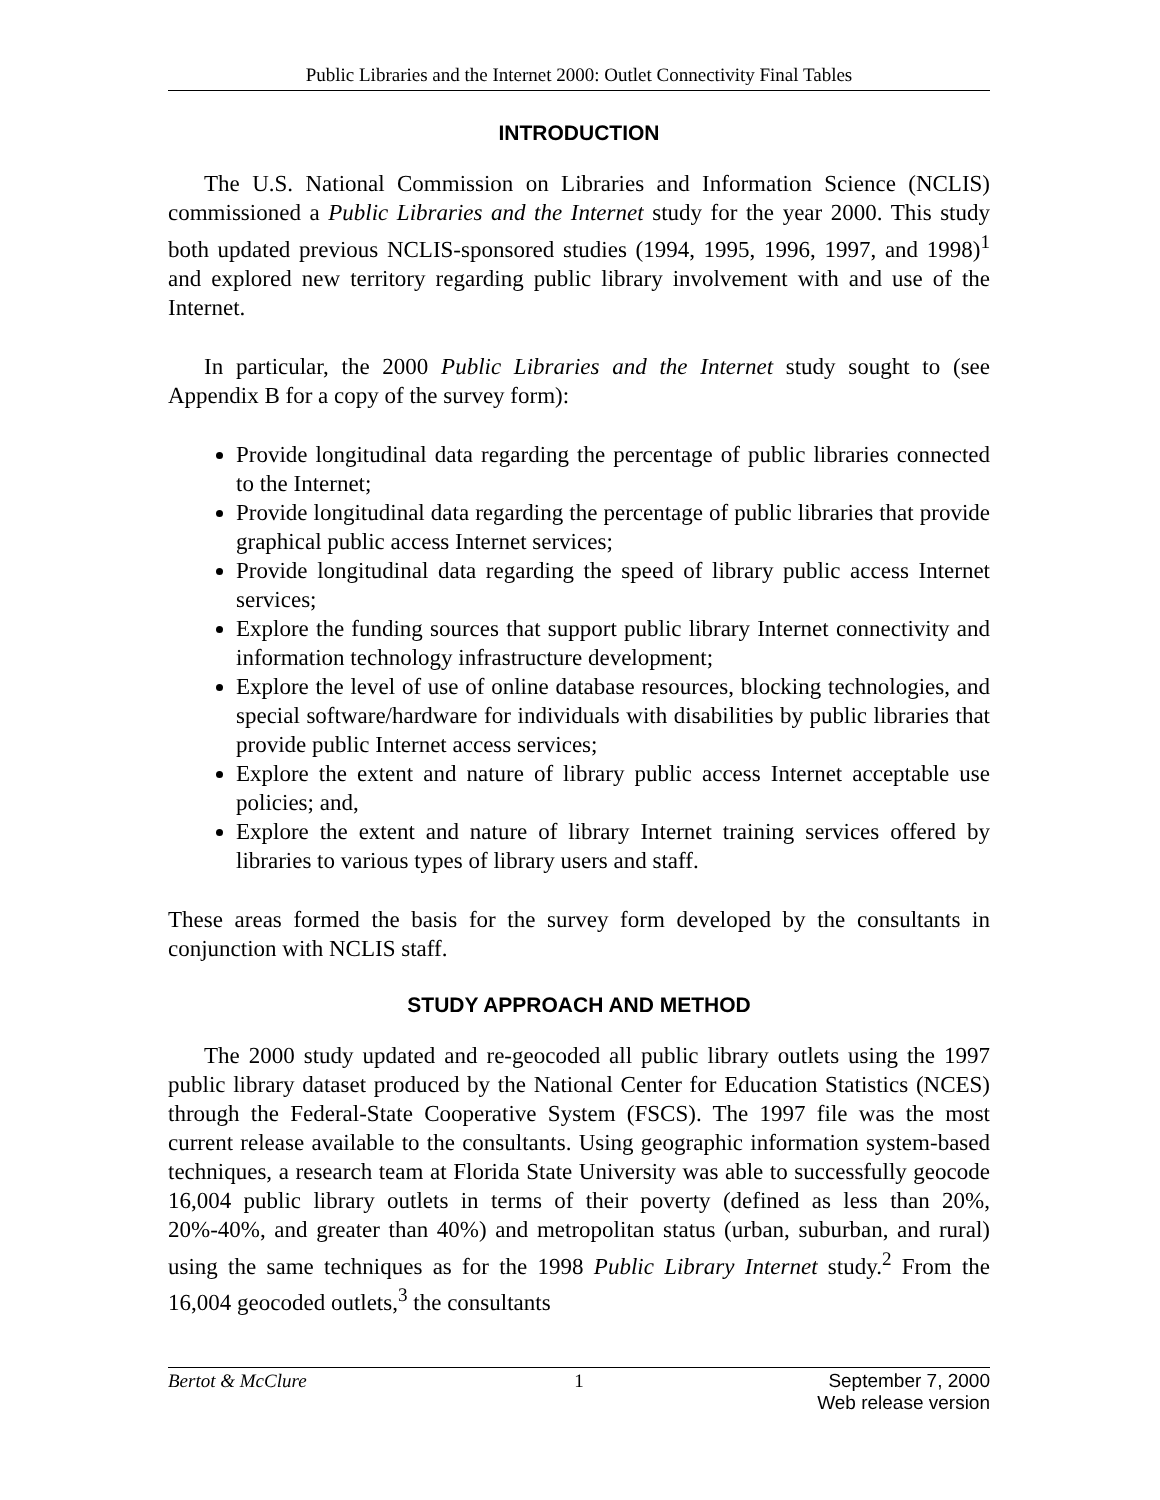Public Libraries and the Internet 2000: Outlet Connectivity Final Tables
INTRODUCTION
The U.S. National Commission on Libraries and Information Science (NCLIS) commissioned a Public Libraries and the Internet study for the year 2000. This study both updated previous NCLIS-sponsored studies (1994, 1995, 1996, 1997, and 1998)<sup>1</sup> and explored new territory regarding public library involvement with and use of the Internet.
In particular, the 2000 Public Libraries and the Internet study sought to (see Appendix B for a copy of the survey form):
Provide longitudinal data regarding the percentage of public libraries connected to the Internet;
Provide longitudinal data regarding the percentage of public libraries that provide graphical public access Internet services;
Provide longitudinal data regarding the speed of library public access Internet services;
Explore the funding sources that support public library Internet connectivity and information technology infrastructure development;
Explore the level of use of online database resources, blocking technologies, and special software/hardware for individuals with disabilities by public libraries that provide public Internet access services;
Explore the extent and nature of library public access Internet acceptable use policies; and,
Explore the extent and nature of library Internet training services offered by libraries to various types of library users and staff.
These areas formed the basis for the survey form developed by the consultants in conjunction with NCLIS staff.
STUDY APPROACH AND METHOD
The 2000 study updated and re-geocoded all public library outlets using the 1997 public library dataset produced by the National Center for Education Statistics (NCES) through the Federal-State Cooperative System (FSCS). The 1997 file was the most current release available to the consultants. Using geographic information system-based techniques, a research team at Florida State University was able to successfully geocode 16,004 public library outlets in terms of their poverty (defined as less than 20%, 20%-40%, and greater than 40%) and metropolitan status (urban, suburban, and rural) using the same techniques as for the 1998 Public Library Internet study.<sup>2</sup> From the 16,004 geocoded outlets,<sup>3</sup> the consultants
Bertot & McClure 1 September 7, 2000
Web release version